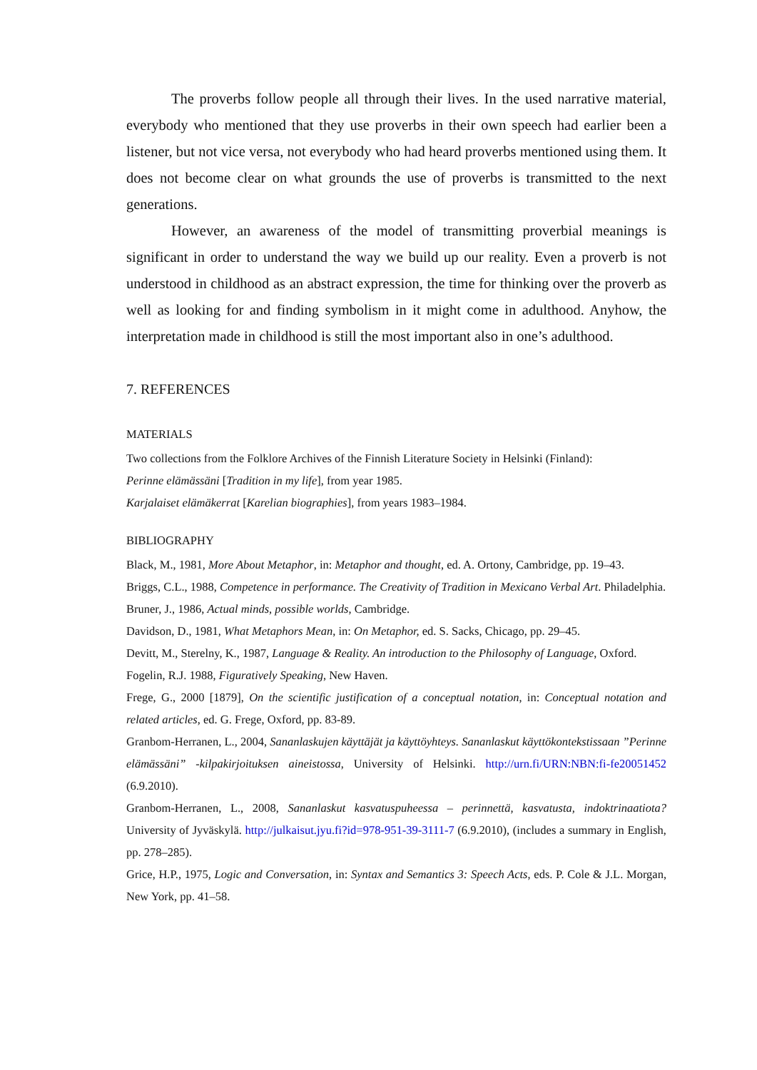The proverbs follow people all through their lives. In the used narrative material, everybody who mentioned that they use proverbs in their own speech had earlier been a listener, but not vice versa, not everybody who had heard proverbs mentioned using them. It does not become clear on what grounds the use of proverbs is transmitted to the next generations.
However, an awareness of the model of transmitting proverbial meanings is significant in order to understand the way we build up our reality. Even a proverb is not understood in childhood as an abstract expression, the time for thinking over the proverb as well as looking for and finding symbolism in it might come in adulthood. Anyhow, the interpretation made in childhood is still the most important also in one’s adulthood.
7. REFERENCES
MATERIALS
Two collections from the Folklore Archives of the Finnish Literature Society in Helsinki (Finland):
Perinne elämässäni [Tradition in my life], from year 1985.
Karjalaiset elämäkerrat [Karelian biographies], from years 1983–1984.
BIBLIOGRAPHY
Black, M., 1981, More About Metaphor, in: Metaphor and thought, ed. A. Ortony, Cambridge, pp. 19–43.
Briggs, C.L., 1988, Competence in performance. The Creativity of Tradition in Mexicano Verbal Art. Philadelphia.
Bruner, J., 1986, Actual minds, possible worlds, Cambridge.
Davidson, D., 1981, What Metaphors Mean, in: On Metaphor, ed. S. Sacks, Chicago, pp. 29–45.
Devitt, M., Sterelny, K., 1987, Language & Reality. An introduction to the Philosophy of Language, Oxford.
Fogelin, R.J. 1988, Figuratively Speaking, New Haven.
Frege, G., 2000 [1879], On the scientific justification of a conceptual notation, in: Conceptual notation and related articles, ed. G. Frege, Oxford, pp. 83-89.
Granbom-Herranen, L., 2004, Sananlaskujen käyttäjät ja käyttöyhteys. Sananlaskut käyttökontekstissaan ”Perinne elämässäni” -kilpakirjoituksen aineistossa, University of Helsinki. http://urn.fi/URN:NBN:fi-fe20051452 (6.9.2010).
Granbom-Herranen, L., 2008, Sananlaskut kasvatuspuheessa – perinnettä, kasvatusta, indoktrinaatiota? University of Jyväskylä. http://julkaisut.jyu.fi?id=978-951-39-3111-7 (6.9.2010), (includes a summary in English, pp. 278–285).
Grice, H.P., 1975, Logic and Conversation, in: Syntax and Semantics 3: Speech Acts, eds. P. Cole & J.L. Morgan, New York, pp. 41–58.